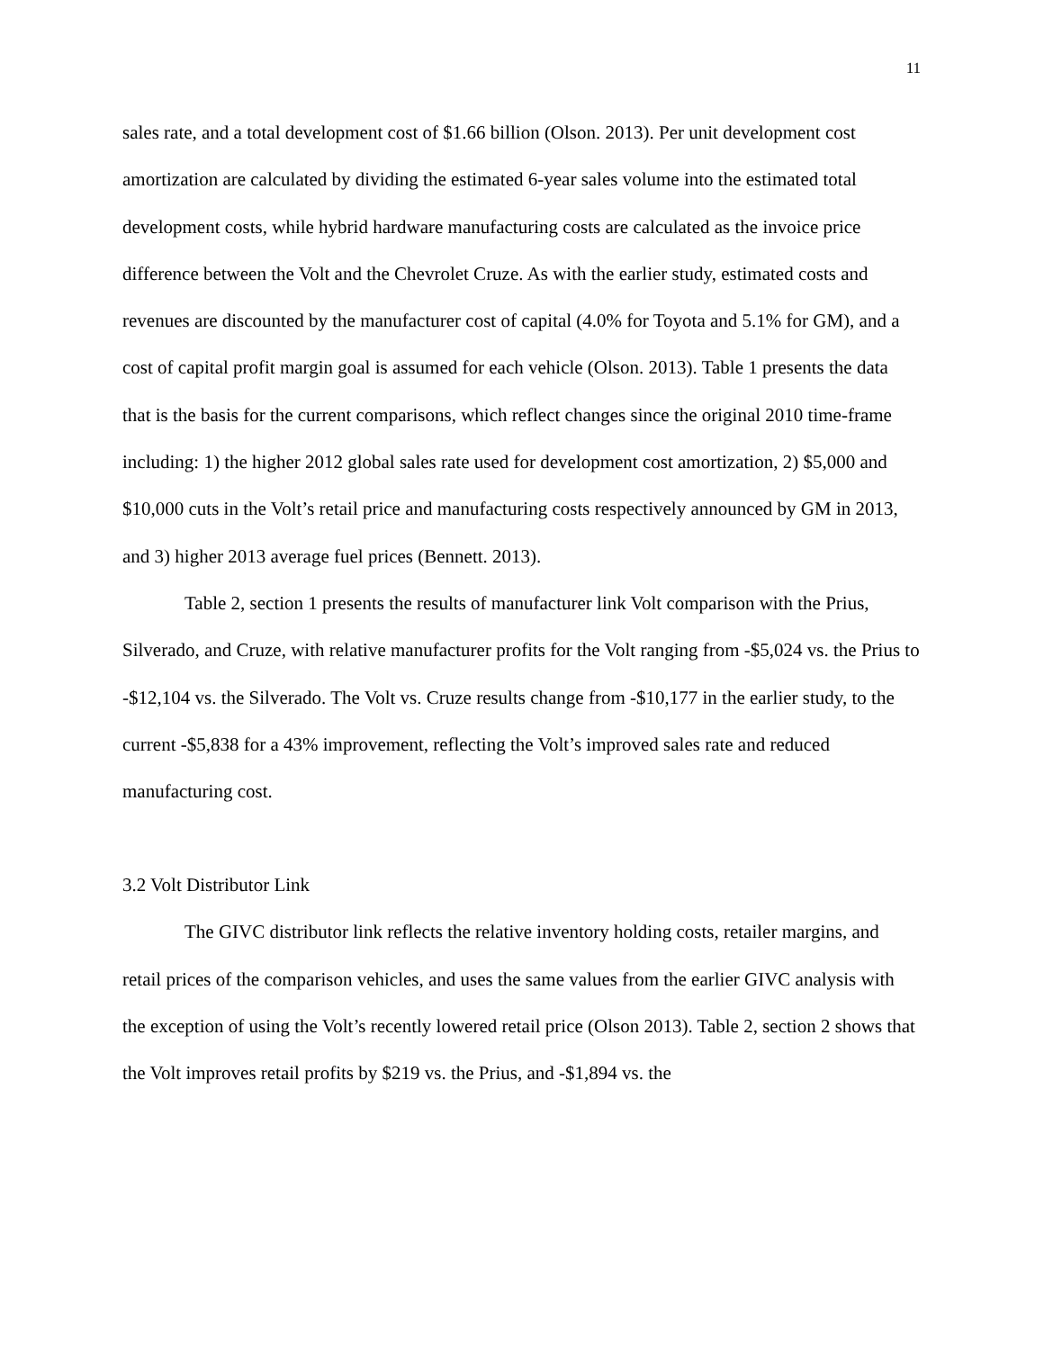11
sales rate, and a total development cost of $1.66 billion (Olson. 2013). Per unit development cost amortization are calculated by dividing the estimated 6-year sales volume into the estimated total development costs, while hybrid hardware manufacturing costs are calculated as the invoice price difference between the Volt and the Chevrolet Cruze. As with the earlier study, estimated costs and revenues are discounted by the manufacturer cost of capital (4.0% for Toyota and 5.1% for GM), and a cost of capital profit margin goal is assumed for each vehicle (Olson. 2013). Table 1 presents the data that is the basis for the current comparisons, which reflect changes since the original 2010 time-frame including: 1) the higher 2012 global sales rate used for development cost amortization, 2) $5,000 and $10,000 cuts in the Volt’s retail price and manufacturing costs respectively announced by GM in 2013, and 3) higher 2013 average fuel prices (Bennett. 2013).
Table 2, section 1 presents the results of manufacturer link Volt comparison with the Prius, Silverado, and Cruze, with relative manufacturer profits for the Volt ranging from -$5,024 vs. the Prius to -$12,104 vs. the Silverado. The Volt vs. Cruze results change from -$10,177 in the earlier study, to the current -$5,838 for a 43% improvement, reflecting the Volt’s improved sales rate and reduced manufacturing cost.
3.2 Volt Distributor Link
The GIVC distributor link reflects the relative inventory holding costs, retailer margins, and retail prices of the comparison vehicles, and uses the same values from the earlier GIVC analysis with the exception of using the Volt’s recently lowered retail price (Olson 2013). Table 2, section 2 shows that the Volt improves retail profits by $219 vs. the Prius, and -$1,894 vs. the